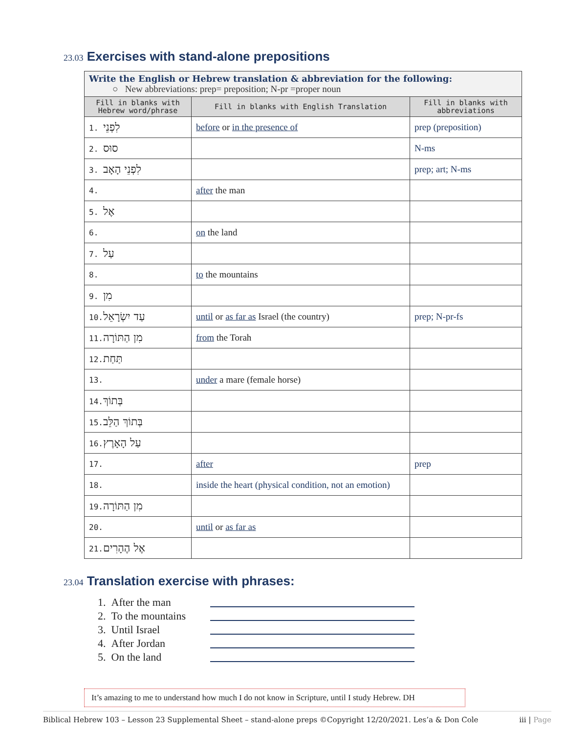23.03 Exercises with stand-alone prepositions
| Write the English or Hebrew translation & abbreviation for the following: ○ New abbreviations: prep= preposition; N-pr =proper noun | | |
| Fill in blanks with Hebrew word/phrase | Fill in blanks with English Translation | Fill in blanks with abbreviations |
| 1. לִפְנֵי | before or in the presence of | prep (preposition) |
| 2. סוּס | | N-ms |
| 3. לִפְנֵי הָאָב | | prep; art; N-ms |
| 4. | after the man | |
| 5. אֶל | | |
| 6. | on the land | |
| 7. עַל | | |
| 8. | to the mountains | |
| 9. מִן | | |
| 10. עַד יִשְׂרָאֵל | until or as far as Israel (the country) | prep; N-pr-fs |
| 11. מִן הַתּוֹרָה | from the Torah | |
| 12. תַּחַת | | |
| 13. | under a mare (female horse) | |
| 14. בְּתוֹךְ | | |
| 15. בְּתוֹךְ הַלֵּב | | |
| 16. עַל הָאָרֶץ | | |
| 17. | after | prep |
| 18. | inside the heart (physical condition, not an emotion) | |
| 19. מִן הַתּוֹרָה | | |
| 20. | until or as far as | |
| 21. אֶל הֶהָרִים | | |
23.04 Translation exercise with phrases:
1. After the man
2. To the mountains
3. Until Israel
4. After Jordan
5. On the land
It’s amazing to me to understand how much I do not know in Scripture, until I study Hebrew. DH
Biblical Hebrew 103 – Lesson 23 Supplemental Sheet – stand-alone preps ©Copyright 12/20/2021. Les’a & Don Cole iii | Page